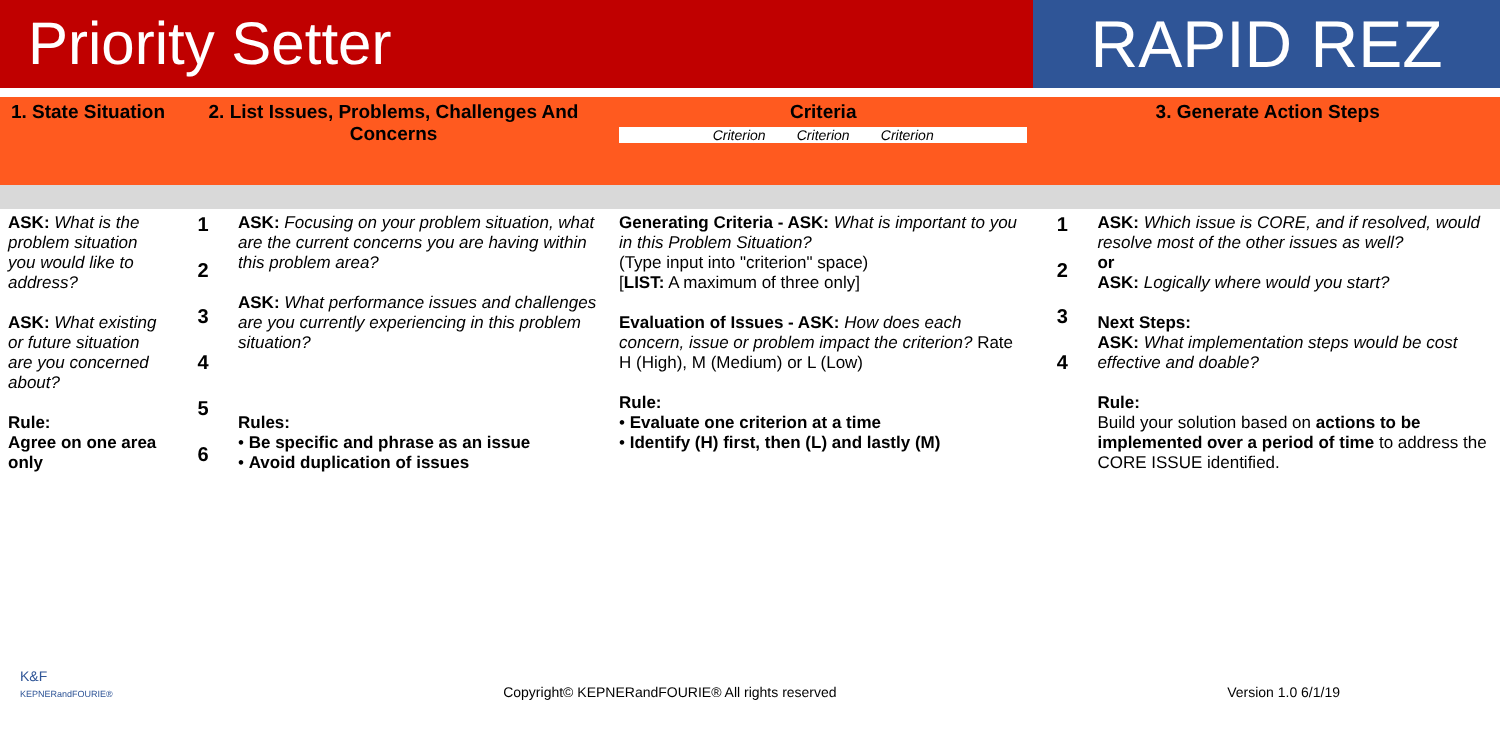Priority Setter RAPID REZ
| 1. State Situation | 2. List Issues, Problems, Challenges And Concerns | | Criteria Criterion Criterion Criterion | 3. Generate Action Steps | |
| --- | --- | --- | --- | --- | --- |
| ASK: What is the problem situation you would like to address? ASK: What existing or future situation are you concerned about? Rule: Agree on one area only | 1 2 3 4 5 6 | ASK: Focusing on your problem situation, what are the current concerns you are having within this problem area? ASK: What performance issues and challenges are you currently experiencing in this problem situation? Rules: • Be specific and phrase as an issue • Avoid duplication of issues | Generating Criteria - ASK: What is important to you in this Problem Situation? (Type input into "criterion" space) [ LIST: A maximum of three only] Evaluation of Issues - ASK: How does each concern, issue or problem impact the criterion? Rate H (High), M (Medium) or L (Low) Rule: • Evaluate one criterion at a time • Identify (H) first, then (L) and lastly (M) | 1 2 3 4 | ASK: Which issue is CORE, and if resolved, would resolve most of the other issues as well? or ASK: Logically where would you start? Next Steps: ASK: What implementation steps would be cost effective and doable? Rule: Build your solution based on actions to be implemented over a period of time to address the CORE ISSUE identified. |
K&F
KEPNERandFOURIE® Copyright© KEPNERandFOURIE® All rights reserved Version 1.0 6/1/19